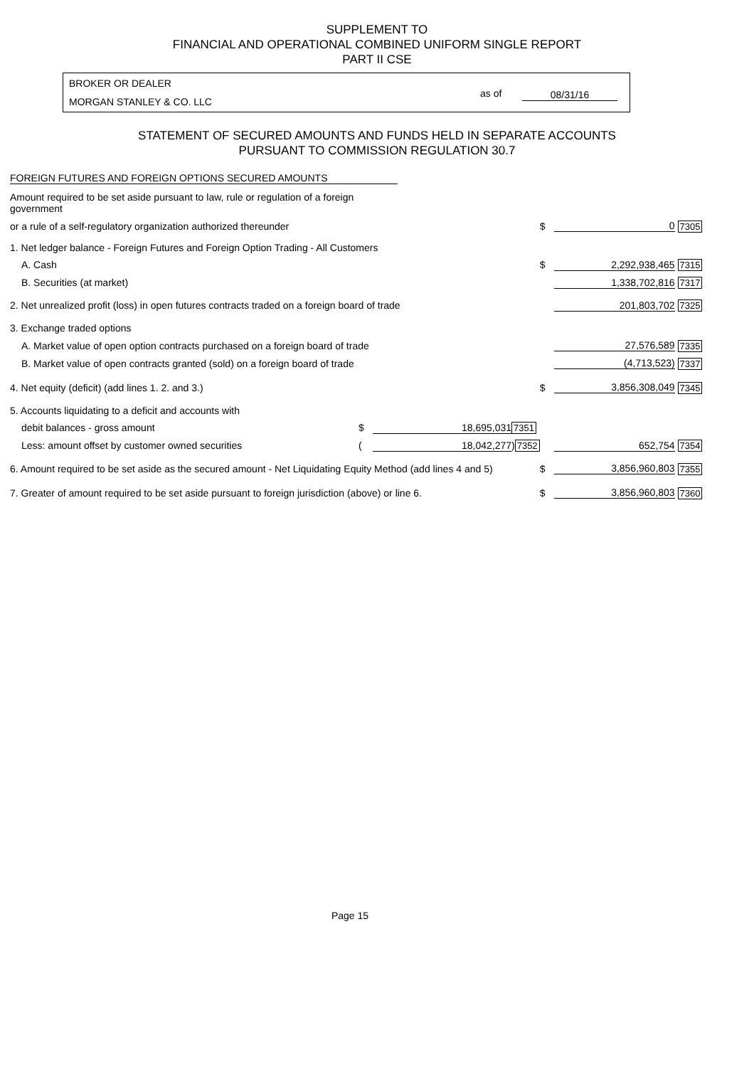SUPPLEMENT TO
FINANCIAL AND OPERATIONAL COMBINED UNIFORM SINGLE REPORT
PART II CSE
BROKER OR DEALER
MORGAN STANLEY & CO. LLC
as of 08/31/16
STATEMENT OF SECURED AMOUNTS AND FUNDS HELD IN SEPARATE ACCOUNTS
PURSUANT TO COMMISSION REGULATION 30.7
FOREIGN FUTURES AND FOREIGN OPTIONS SECURED AMOUNTS
| Amount required to be set aside pursuant to law, rule or regulation of a foreign government | | | | | | |
| or a rule of a self-regulatory organization authorized thereunder | | | | $ | 0 | 7305 |
| 1. Net ledger balance - Foreign Futures and Foreign Option Trading - All Customers | | | | | | |
| A. Cash | | | | $ | 2,292,938,465 | 7315 |
| B. Securities (at market) | | | | | 1,338,702,816 | 7317 |
| 2. Net unrealized profit (loss) in open futures contracts traded on a foreign board of trade | | | | | 201,803,702 | 7325 |
| 3. Exchange traded options | | | | | | |
| A. Market value of open option contracts purchased on a foreign board of trade | | | | | 27,576,589 | 7335 |
| B. Market value of open contracts granted (sold) on a foreign board of trade | | | | | (4,713,523) | 7337 |
| 4. Net equity (deficit) (add lines 1. 2. and 3.) | | | | $ | 3,856,308,049 | 7345 |
| 5. Accounts liquidating to a deficit and accounts with | | | | | | |
| debit balances - gross amount | $ | 18,695,031 | 7351 | | | |
| Less: amount offset by customer owned securities | ( | 18,042,277 | ) 7352 | | 652,754 | 7354 |
| 6. Amount required to be set aside as the secured amount - Net Liquidating Equity Method (add lines 4 and 5) | | | | $ | 3,856,960,803 | 7355 |
| 7. Greater of amount required to be set aside pursuant to foreign jurisdiction (above) or line 6. | | | | $ | 3,856,960,803 | 7360 |
Page 15